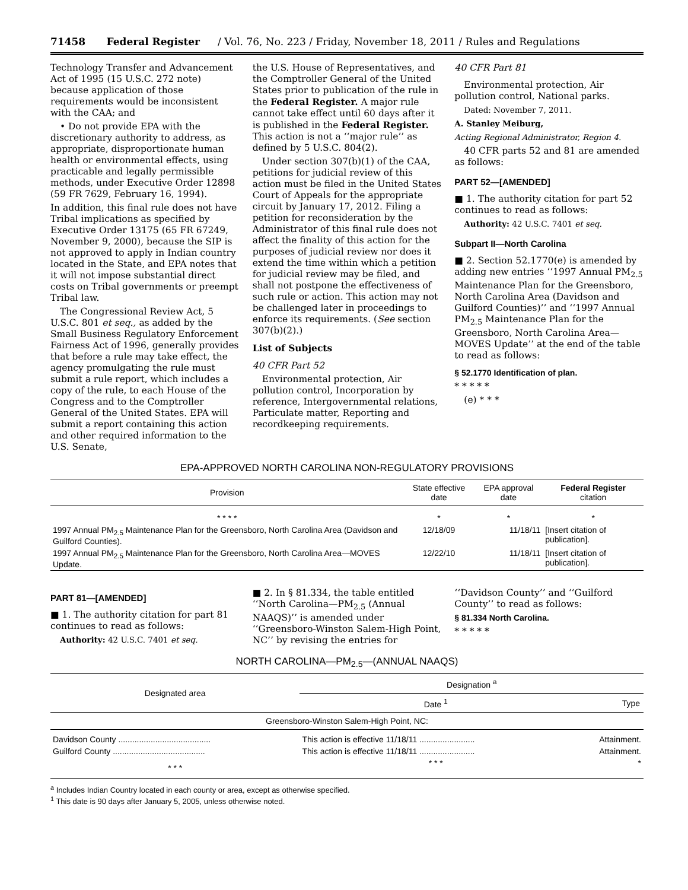71458 Federal Register / Vol. 76, No. 223 / Friday, November 18, 2011 / Rules and Regulations
Technology Transfer and Advancement Act of 1995 (15 U.S.C. 272 note) because application of those requirements would be inconsistent with the CAA; and
• Do not provide EPA with the discretionary authority to address, as appropriate, disproportionate human health or environmental effects, using practicable and legally permissible methods, under Executive Order 12898 (59 FR 7629, February 16, 1994).
In addition, this final rule does not have Tribal implications as specified by Executive Order 13175 (65 FR 67249, November 9, 2000), because the SIP is not approved to apply in Indian country located in the State, and EPA notes that it will not impose substantial direct costs on Tribal governments or preempt Tribal law.
The Congressional Review Act, 5 U.S.C. 801 et seq., as added by the Small Business Regulatory Enforcement Fairness Act of 1996, generally provides that before a rule may take effect, the agency promulgating the rule must submit a rule report, which includes a copy of the rule, to each House of the Congress and to the Comptroller General of the United States. EPA will submit a report containing this action and other required information to the U.S. Senate,
the U.S. House of Representatives, and the Comptroller General of the United States prior to publication of the rule in the Federal Register. A major rule cannot take effect until 60 days after it is published in the Federal Register. This action is not a ‘‘major rule’’ as defined by 5 U.S.C. 804(2).
Under section 307(b)(1) of the CAA, petitions for judicial review of this action must be filed in the United States Court of Appeals for the appropriate circuit by January 17, 2012. Filing a petition for reconsideration by the Administrator of this final rule does not affect the finality of this action for the purposes of judicial review nor does it extend the time within which a petition for judicial review may be filed, and shall not postpone the effectiveness of such rule or action. This action may not be challenged later in proceedings to enforce its requirements. (See section 307(b)(2).)
List of Subjects
40 CFR Part 52
Environmental protection, Air pollution control, Incorporation by reference, Intergovernmental relations, Particulate matter, Reporting and recordkeeping requirements.
40 CFR Part 81
Environmental protection, Air pollution control, National parks.
Dated: November 7, 2011.
A. Stanley Meiburg,
Acting Regional Administrator, Region 4.
40 CFR parts 52 and 81 are amended as follows:
PART 52—[AMENDED]
■ 1. The authority citation for part 52 continues to read as follows:
Authority: 42 U.S.C. 7401 et seq.
Subpart II—North Carolina
■ 2. Section 52.1770(e) is amended by adding new entries ‘‘1997 Annual PM<sub>2.5</sub> Maintenance Plan for the Greensboro, North Carolina Area (Davidson and Guilford Counties)’’ and ‘‘1997 Annual PM<sub>2.5</sub> Maintenance Plan for the Greensboro, North Carolina Area—MOVES Update’’ at the end of the table to read as follows:
§ 52.1770 Identification of plan.
* * * * *
(e) * * *
EPA-APPROVED NORTH CAROLINA NON-REGULATORY PROVISIONS
| Provision | State effective date | EPA approval date | Federal Register citation |
| --- | --- | --- | --- |
| * * * * | * | * | * |
| 1997 Annual PM<sub>2.5</sub> Maintenance Plan for the Greensboro, North Carolina Area (Davidson and Guilford Counties). | 12/18/09 | 11/18/11 | [Insert citation of publication]. |
| 1997 Annual PM<sub>2.5</sub> Maintenance Plan for the Greensboro, North Carolina Area—MOVES Update. | 12/22/10 | 11/18/11 | [Insert citation of publication]. |
PART 81—[AMENDED]
■ 1. The authority citation for part 81 continues to read as follows:
Authority: 42 U.S.C. 7401 et seq.
■ 2. In § 81.334, the table entitled ‘‘North Carolina—PM<sub>2.5</sub> (Annual NAAQS)’’ is amended under ‘‘Greensboro-Winston Salem-High Point, NC’’ by revising the entries for
‘‘Davidson County’’ and ‘‘Guilford County’’ to read as follows:
§ 81.334 North Carolina.
* * * * *
NORTH CAROLINA—PM<sub>2.5</sub>—(ANNUAL NAAQS)
| Designated area | Designation <sup>a</sup> | |
| --- | --- | --- |
| | Date <sup>1</sup> | Type |
| Greensboro-Winston Salem-High Point, NC: | | |
| Davidson County ........................................ | This action is effective 11/18/11 ........................ | Attainment. |
| Guilford County ........................................ | This action is effective 11/18/11 ........................ | Attainment. |
| * * * | * * * | * |
<sup>a</sup> Includes Indian Country located in each county or area, except as otherwise specified.
<sup>1</sup> This date is 90 days after January 5, 2005, unless otherwise noted.